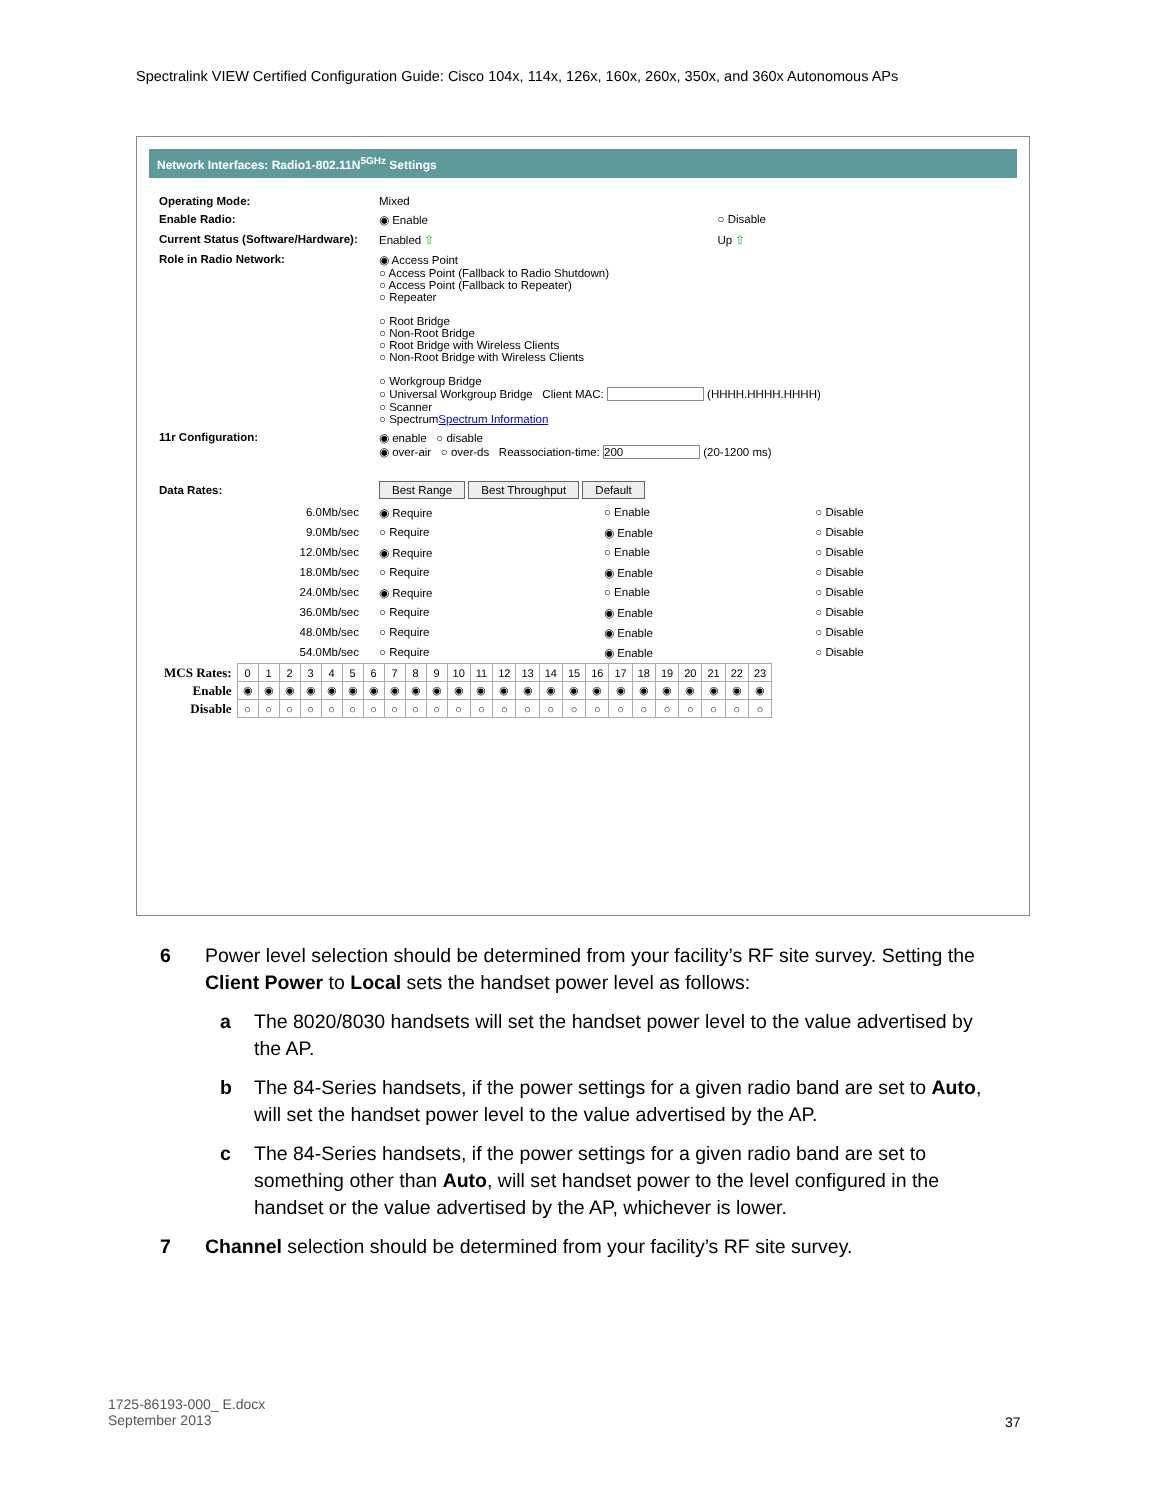Spectralink VIEW Certified Configuration Guide: Cisco 104x, 114x, 126x, 160x, 260x, 350x, and 360x Autonomous APs
Network Interfaces: Radio1-802.11N<sup>5GHz</sup> Settings
| Operating Mode: | Mixed | |
| Enable Radio: | ◉ Enable | ○ Disable |
| Current Status (Software/Hardware): | Enabled ⇧ | Up ⇧ |
| Role in Radio Network: | ◉ Access Point ○ Access Point (Fallback to Radio Shutdown) ○ Access Point (Fallback to Repeater) ○ Repeater ○ Root Bridge ○ Non-Root Bridge ○ Root Bridge with Wireless Clients ○ Non-Root Bridge with Wireless Clients ○ Workgroup Bridge ○ Universal Workgroup Bridge Client MAC: (HHHH.HHHH.HHHH) ○ Scanner ○ Spectrum Spectrum Information | |
| 11r Configuration: | ◉ enable ○ disable ◉ over-air ○ over-ds Reassociation-time: 200 (20-1200 ms) | |
| Data Rates: | Best Range Best Throughput Default | |
| 6.0Mb/sec | ◉ Require | ○ Enable | ○ Disable |
| 9.0Mb/sec | ○ Require | ◉ Enable | ○ Disable |
| 12.0Mb/sec | ◉ Require | ○ Enable | ○ Disable |
| 18.0Mb/sec | ○ Require | ◉ Enable | ○ Disable |
| 24.0Mb/sec | ◉ Require | ○ Enable | ○ Disable |
| 36.0Mb/sec | ○ Require | ◉ Enable | ○ Disable |
| 48.0Mb/sec | ○ Require | ◉ Enable | ○ Disable |
| 54.0Mb/sec | ○ Require | ◉ Enable | ○ Disable |
| MCS Rates: | 0 | 1 | 2 | 3 | 4 | 5 | 6 | 7 | 8 | 9 | 10 | 11 | 12 | 13 | 14 | 15 | 16 | 17 | 18 | 19 | 20 | 21 | 22 | 23 |
| Enable | ◉ | ◉ | ◉ | ◉ | ◉ | ◉ | ◉ | ◉ | ◉ | ◉ | ◉ | ◉ | ◉ | ◉ | ◉ | ◉ | ◉ | ◉ | ◉ | ◉ | ◉ | ◉ | ◉ | ◉ |
| Disable | ○ | ○ | ○ | ○ | ○ | ○ | ○ | ○ | ○ | ○ | ○ | ○ | ○ | ○ | ○ | ○ | ○ | ○ | ○ | ○ | ○ | ○ | ○ | ○ |
6 Power level selection should be determined from your facility’s RF site survey. Setting the Client Power to Local sets the handset power level as follows:
a The 8020/8030 handsets will set the handset power level to the value advertised by the AP.
b The 84-Series handsets, if the power settings for a given radio band are set to Auto, will set the handset power level to the value advertised by the AP.
c The 84-Series handsets, if the power settings for a given radio band are set to something other than Auto, will set handset power to the level configured in the handset or the value advertised by the AP, whichever is lower.
7 Channel selection should be determined from your facility’s RF site survey.
1725-86193-000_ E.docx
September 2013
37